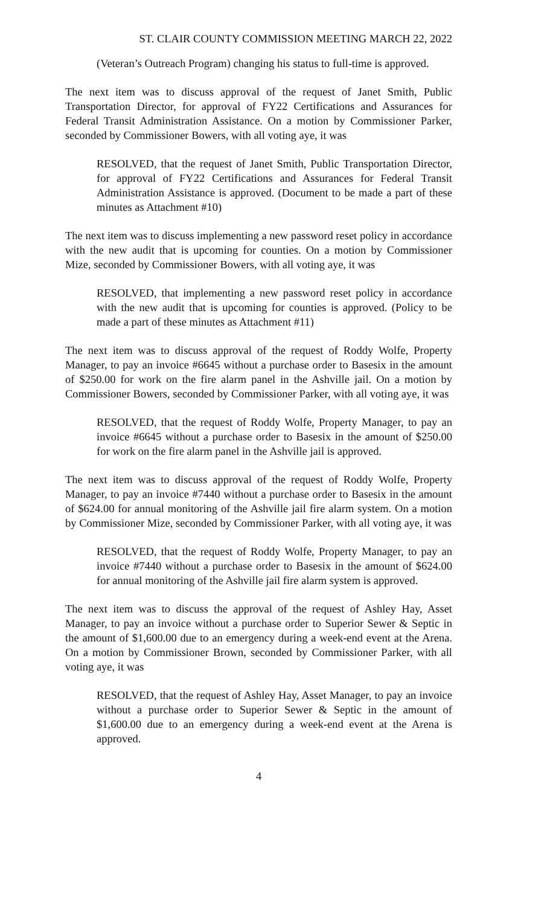ST. CLAIR COUNTY COMMISSION MEETING MARCH 22, 2022
(Veteran’s Outreach Program) changing his status to full-time is approved.
The next item was to discuss approval of the request of Janet Smith, Public Transportation Director, for approval of FY22 Certifications and Assurances for Federal Transit Administration Assistance. On a motion by Commissioner Parker, seconded by Commissioner Bowers, with all voting aye, it was
RESOLVED, that the request of Janet Smith, Public Transportation Director, for approval of FY22 Certifications and Assurances for Federal Transit Administration Assistance is approved. (Document to be made a part of these minutes as Attachment #10)
The next item was to discuss implementing a new password reset policy in accordance with the new audit that is upcoming for counties. On a motion by Commissioner Mize, seconded by Commissioner Bowers, with all voting aye, it was
RESOLVED, that implementing a new password reset policy in accordance with the new audit that is upcoming for counties is approved. (Policy to be made a part of these minutes as Attachment #11)
The next item was to discuss approval of the request of Roddy Wolfe, Property Manager, to pay an invoice #6645 without a purchase order to Basesix in the amount of $250.00 for work on the fire alarm panel in the Ashville jail. On a motion by Commissioner Bowers, seconded by Commissioner Parker, with all voting aye, it was
RESOLVED, that the request of Roddy Wolfe, Property Manager, to pay an invoice #6645 without a purchase order to Basesix in the amount of $250.00 for work on the fire alarm panel in the Ashville jail is approved.
The next item was to discuss approval of the request of Roddy Wolfe, Property Manager, to pay an invoice #7440 without a purchase order to Basesix in the amount of $624.00 for annual monitoring of the Ashville jail fire alarm system. On a motion by Commissioner Mize, seconded by Commissioner Parker, with all voting aye, it was
RESOLVED, that the request of Roddy Wolfe, Property Manager, to pay an invoice #7440 without a purchase order to Basesix in the amount of $624.00 for annual monitoring of the Ashville jail fire alarm system is approved.
The next item was to discuss the approval of the request of Ashley Hay, Asset Manager, to pay an invoice without a purchase order to Superior Sewer & Septic in the amount of $1,600.00 due to an emergency during a week-end event at the Arena. On a motion by Commissioner Brown, seconded by Commissioner Parker, with all voting aye, it was
RESOLVED, that the request of Ashley Hay, Asset Manager, to pay an invoice without a purchase order to Superior Sewer & Septic in the amount of $1,600.00 due to an emergency during a week-end event at the Arena is approved.
4